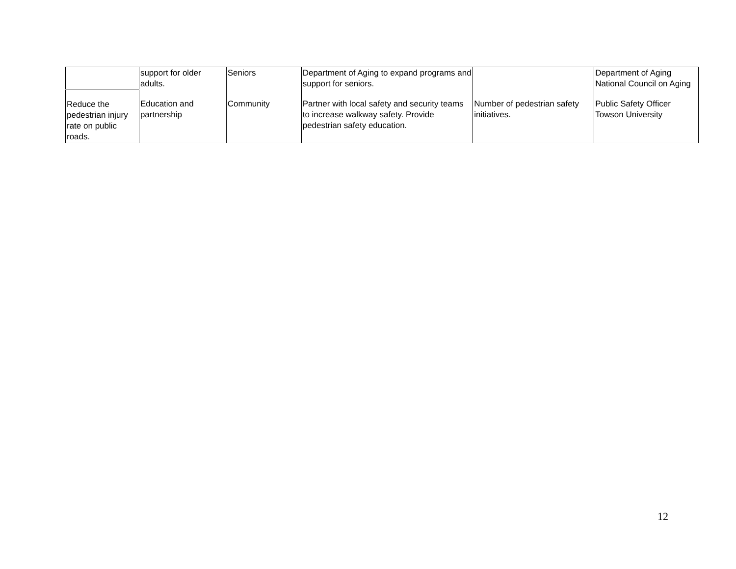| | support for older adults. | Seniors | Department of Aging to expand programs and support for seniors. | | Department of Aging National Council on Aging |
| Reduce the pedestrian injury rate on public roads. | Education and partnership | Community | Partner with local safety and security teams to increase walkway safety. Provide pedestrian safety education. | Number of pedestrian safety initiatives. | Public Safety Officer Towson University |
12